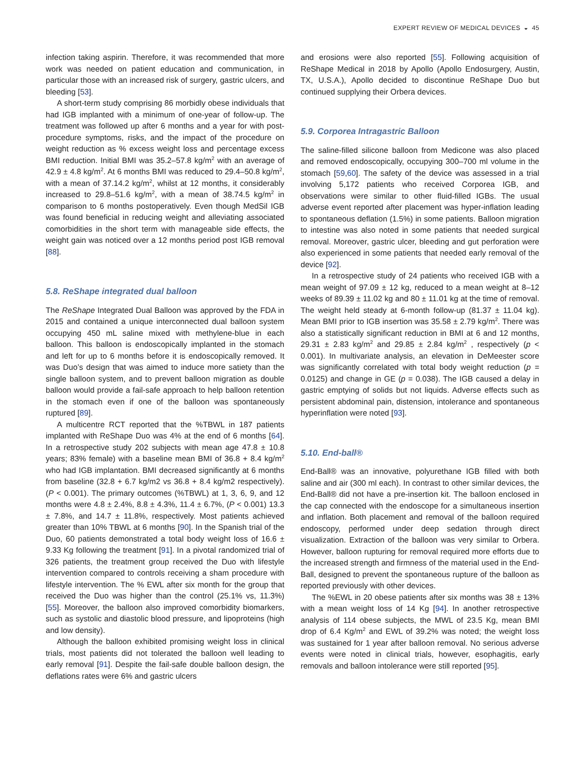EXPERT REVIEW OF MEDICAL DEVICES ◒ 45
infection taking aspirin. Therefore, it was recommended that more work was needed on patient education and communication, in particular those with an increased risk of surgery, gastric ulcers, and bleeding [53].
A short-term study comprising 86 morbidly obese individuals that had IGB implanted with a minimum of one-year of follow-up. The treatment was followed up after 6 months and a year for with post-procedure symptoms, risks, and the impact of the procedure on weight reduction as % excess weight loss and percentage excess BMI reduction. Initial BMI was 35.2–57.8 kg/m<sup>2</sup> with an average of 42.9 ± 4.8 kg/m<sup>2</sup>. At 6 months BMI was reduced to 29.4–50.8 kg/m<sup>2</sup>, with a mean of 37.14.2 kg/m<sup>2</sup>, whilst at 12 months, it considerably increased to 29.8–51.6 kg/m<sup>2</sup>, with a mean of 38.74.5 kg/m<sup>2</sup> in comparison to 6 months postoperatively. Even though MedSil IGB was found beneficial in reducing weight and alleviating associated comorbidities in the short term with manageable side effects, the weight gain was noticed over a 12 months period post IGB removal [88].
5.8. ReShape integrated dual balloon
The ReShape Integrated Dual Balloon was approved by the FDA in 2015 and contained a unique interconnected dual balloon system occupying 450 mL saline mixed with methylene-blue in each balloon. This balloon is endoscopically implanted in the stomach and left for up to 6 months before it is endoscopically removed. It was Duo’s design that was aimed to induce more satiety than the single balloon system, and to prevent balloon migration as double balloon would provide a fail-safe approach to help balloon retention in the stomach even if one of the balloon was spontaneously ruptured [89].
A multicentre RCT reported that the %TBWL in 187 patients implanted with ReShape Duo was 4% at the end of 6 months [64]. In a retrospective study 202 subjects with mean age 47.8 ± 10.8 years; 83% female) with a baseline mean BMI of 36.8 + 8.4 kg/m<sup>2</sup> who had IGB implantation. BMI decreased significantly at 6 months from baseline (32.8 + 6.7 kg/m2 vs 36.8 + 8.4 kg/m2 respectively). (P < 0.001). The primary outcomes (%TBWL) at 1, 3, 6, 9, and 12 months were 4.8 ± 2.4%, 8.8 ± 4.3%, 11.4 ± 6.7%, (P < 0.001) 13.3 ± 7.8%, and 14.7 ± 11.8%, respectively. Most patients achieved greater than 10% TBWL at 6 months [90]. In the Spanish trial of the Duo, 60 patients demonstrated a total body weight loss of 16.6 ± 9.33 Kg following the treatment [91]. In a pivotal randomized trial of 326 patients, the treatment group received the Duo with lifestyle intervention compared to controls receiving a sham procedure with lifestyle intervention. The % EWL after six month for the group that received the Duo was higher than the control (25.1% vs, 11.3%) [55]. Moreover, the balloon also improved comorbidity biomarkers, such as systolic and diastolic blood pressure, and lipoproteins (high and low density).
Although the balloon exhibited promising weight loss in clinical trials, most patients did not tolerated the balloon well leading to early removal [91]. Despite the fail-safe double balloon design, the deflations rates were 6% and gastric ulcers
and erosions were also reported [55]. Following acquisition of ReShape Medical in 2018 by Apollo (Apollo Endosurgery, Austin, TX, U.S.A.), Apollo decided to discontinue ReShape Duo but continued supplying their Orbera devices.
5.9. Corporea Intragastric Balloon
The saline-filled silicone balloon from Medicone was also placed and removed endoscopically, occupying 300–700 ml volume in the stomach [59,60]. The safety of the device was assessed in a trial involving 5,172 patients who received Corporea IGB, and observations were similar to other fluid-filled IGBs. The usual adverse event reported after placement was hyper-inflation leading to spontaneous deflation (1.5%) in some patients. Balloon migration to intestine was also noted in some patients that needed surgical removal. Moreover, gastric ulcer, bleeding and gut perforation were also experienced in some patients that needed early removal of the device [92].
In a retrospective study of 24 patients who received IGB with a mean weight of 97.09 ± 12 kg, reduced to a mean weight at 8–12 weeks of 89.39 ± 11.02 kg and 80 ± 11.01 kg at the time of removal. The weight held steady at 6-month follow-up (81.37 ± 11.04 kg). Mean BMI prior to IGB insertion was 35.58 ± 2.79 kg/m<sup>2</sup>. There was also a statistically significant reduction in BMI at 6 and 12 months, 29.31 ± 2.83 kg/m<sup>2</sup> and 29.85 ± 2.84 kg/m<sup>2</sup> , respectively (p < 0.001). In multivariate analysis, an elevation in DeMeester score was significantly correlated with total body weight reduction (p = 0.0125) and change in GE (p = 0.038). The IGB caused a delay in gastric emptying of solids but not liquids. Adverse effects such as persistent abdominal pain, distension, intolerance and spontaneous hyperinflation were noted [93].
5.10. End-ball®
End-Ball® was an innovative, polyurethane IGB filled with both saline and air (300 ml each). In contrast to other similar devices, the End-Ball® did not have a pre-insertion kit. The balloon enclosed in the cap connected with the endoscope for a simultaneous insertion and inflation. Both placement and removal of the balloon required endoscopy, performed under deep sedation through direct visualization. Extraction of the balloon was very similar to Orbera. However, balloon rupturing for removal required more efforts due to the increased strength and firmness of the material used in the End-Ball, designed to prevent the spontaneous rupture of the balloon as reported previously with other devices.
The %EWL in 20 obese patients after six months was 38 ± 13% with a mean weight loss of 14 Kg [94]. In another retrospective analysis of 114 obese subjects, the MWL of 23.5 Kg, mean BMI drop of 6.4 Kg/m<sup>2</sup> and EWL of 39.2% was noted; the weight loss was sustained for 1 year after balloon removal. No serious adverse events were noted in clinical trials, however, esophagitis, early removals and balloon intolerance were still reported [95].